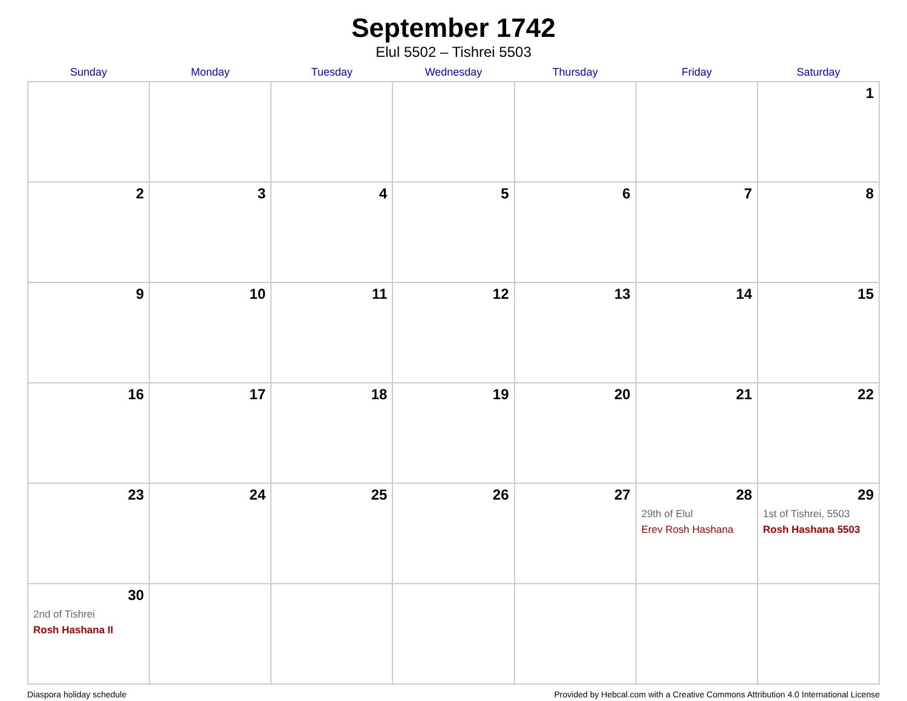September 1742
Elul 5502 – Tishrei 5503
| Sunday | Monday | Tuesday | Wednesday | Thursday | Friday | Saturday |
| --- | --- | --- | --- | --- | --- | --- |
| | | | | | | 1 |
| 2 | 3 | 4 | 5 | 6 | 7 | 8 |
| 9 | 10 | 11 | 12 | 13 | 14 | 15 |
| 16 | 17 | 18 | 19 | 20 | 21 | 22 |
| 23 | 24 | 25 | 26 | 27 | 28 29th of Elul Erev Rosh Hashana | 29 1st of Tishrei, 5503 Rosh Hashana 5503 |
| 30 2nd of Tishrei Rosh Hashana II | | | | | | |
Diaspora holiday schedule Provided by Hebcal.com with a Creative Commons Attribution 4.0 International License